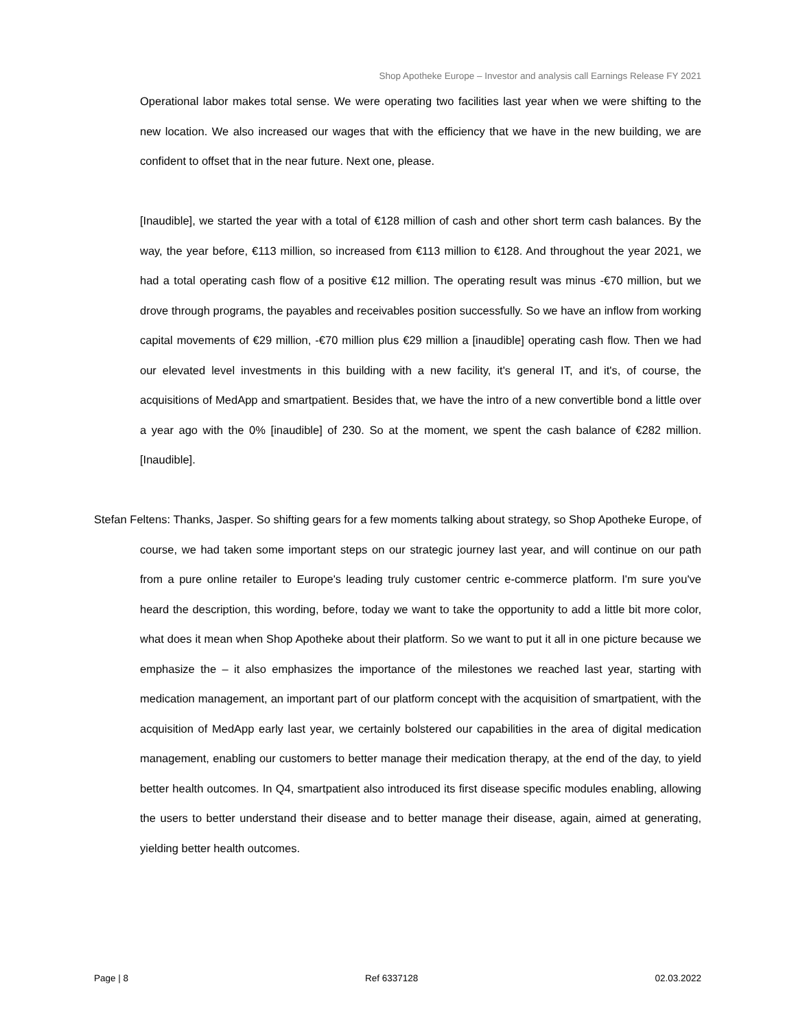Shop Apotheke Europe – Investor and analysis call Earnings Release FY 2021
Operational labor makes total sense. We were operating two facilities last year when we were shifting to the new location. We also increased our wages that with the efficiency that we have in the new building, we are confident to offset that in the near future. Next one, please.
[Inaudible], we started the year with a total of €128 million of cash and other short term cash balances. By the way, the year before, €113 million, so increased from €113 million to €128. And throughout the year 2021, we had a total operating cash flow of a positive €12 million. The operating result was minus -€70 million, but we drove through programs, the payables and receivables position successfully. So we have an inflow from working capital movements of €29 million, -€70 million plus €29 million a [inaudible] operating cash flow. Then we had our elevated level investments in this building with a new facility, it's general IT, and it's, of course, the acquisitions of MedApp and smartpatient. Besides that, we have the intro of a new convertible bond a little over a year ago with the 0% [inaudible] of 230. So at the moment, we spent the cash balance of €282 million. [Inaudible].
Stefan Feltens: Thanks, Jasper. So shifting gears for a few moments talking about strategy, so Shop Apotheke Europe, of course, we had taken some important steps on our strategic journey last year, and will continue on our path from a pure online retailer to Europe's leading truly customer centric e-commerce platform. I'm sure you've heard the description, this wording, before, today we want to take the opportunity to add a little bit more color, what does it mean when Shop Apotheke about their platform. So we want to put it all in one picture because we emphasize the – it also emphasizes the importance of the milestones we reached last year, starting with medication management, an important part of our platform concept with the acquisition of smartpatient, with the acquisition of MedApp early last year, we certainly bolstered our capabilities in the area of digital medication management, enabling our customers to better manage their medication therapy, at the end of the day, to yield better health outcomes. In Q4, smartpatient also introduced its first disease specific modules enabling, allowing the users to better understand their disease and to better manage their disease, again, aimed at generating, yielding better health outcomes.
Page | 8 Ref 6337128 02.03.2022